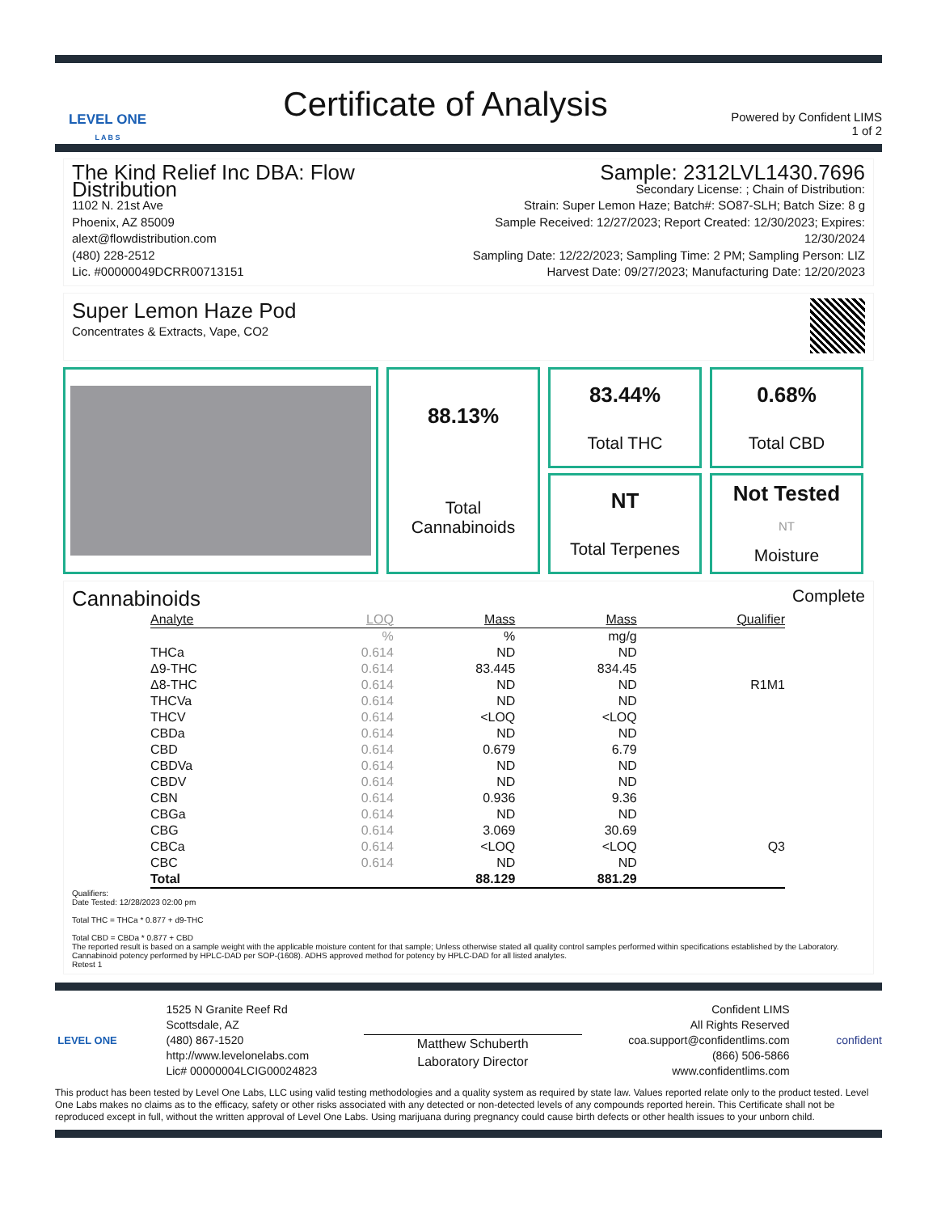LEVEL ONE
L A B S
Certificate of Analysis
Powered by Confident LIMS
1 of 2
The Kind Relief Inc DBA: Flow Distribution
1102 N. 21st Ave
Phoenix, AZ 85009
alext@flowdistribution.com
(480) 228-2512
Lic. #00000049DCRR00713151
Sample: 2312LVL1430.7696
Secondary License: ; Chain of Distribution:
Strain: Super Lemon Haze; Batch#: SO87-SLH; Batch Size: 8 g
Sample Received: 12/27/2023; Report Created: 12/30/2023; Expires: 12/30/2024
Sampling Date: 12/22/2023; Sampling Time: 2 PM; Sampling Person: LIZ
Harvest Date: 09/27/2023; Manufacturing Date: 12/20/2023
Super Lemon Haze Pod
Concentrates & Extracts, Vape, CO2
83.44%
Total THC
0.68%
Total CBD
88.13%
Total
Cannabinoids
NT
Total Terpenes
Not Tested
NT
Moisture
Cannabinoids
Complete
| Analyte | LOQ | Mass | Mass | Qualifier |
| --- | --- | --- | --- | --- |
| | % | % | mg/g | |
| THCa | 0.614 | ND | ND | |
| Δ9-THC | 0.614 | 83.445 | 834.45 | |
| Δ8-THC | 0.614 | ND | ND | R1M1 |
| THCVa | 0.614 | ND | ND | |
| THCV | 0.614 | <LOQ | <LOQ | |
| CBDa | 0.614 | ND | ND | |
| CBD | 0.614 | 0.679 | 6.79 | |
| CBDVa | 0.614 | ND | ND | |
| CBDV | 0.614 | ND | ND | |
| CBN | 0.614 | 0.936 | 9.36 | |
| CBGa | 0.614 | ND | ND | |
| CBG | 0.614 | 3.069 | 30.69 | |
| CBCa | 0.614 | <LOQ | <LOQ | Q3 |
| CBC | 0.614 | ND | ND | |
| Total | | 88.129 | 881.29 | |
Qualifiers:
Date Tested: 12/28/2023 02:00 pm
Total THC = THCa * 0.877 + d9-THC
Total CBD = CBDa * 0.877 + CBD
The reported result is based on a sample weight with the applicable moisture content for that sample; Unless otherwise stated all quality control samples performed within specifications established by the Laboratory. Cannabinoid potency performed by HPLC-DAD per SOP-(1608). ADHS approved method for potency by HPLC-DAD for all listed analytes.
Retest 1
LEVEL ONE 1525 N Granite Reef Rd
Scottsdale, AZ
(480) 867-1520
http://www.levelonelabs.com
Lic# 00000004LCIG00024823
Matthew Schuberth
Laboratory Director
Confident LIMS
All Rights Reserved
coa.support@confidentlims.com
(866) 506-5866
www.confidentlims.com
confident
This product has been tested by Level One Labs, LLC using valid testing methodologies and a quality system as required by state law. Values reported relate only to the product tested. Level One Labs makes no claims as to the efficacy, safety or other risks associated with any detected or non-detected levels of any compounds reported herein. This Certificate shall not be reproduced except in full, without the written approval of Level One Labs. Using marijuana during pregnancy could cause birth defects or other health issues to your unborn child.